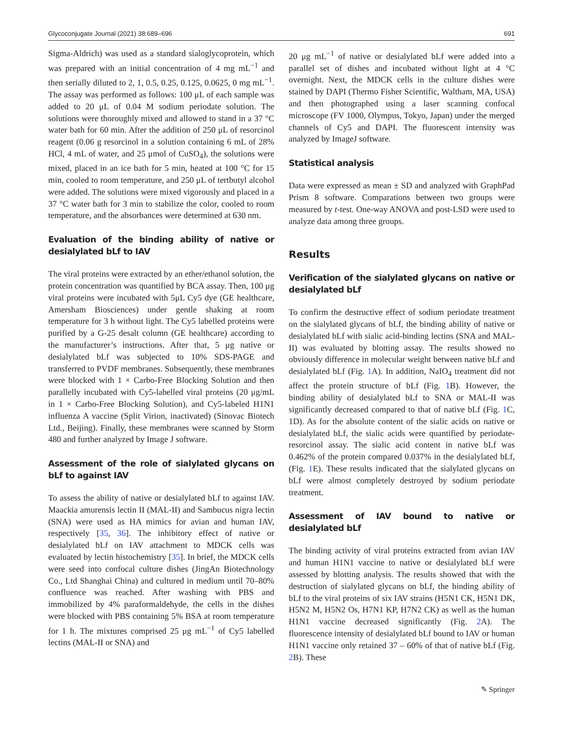Glycoconjugate Journal (2021) 38:689–696 691
Sigma-Aldrich) was used as a standard sialoglycoprotein, which was prepared with an initial concentration of 4 mg mL<sup>−1</sup> and then serially diluted to 2, 1, 0.5, 0.25, 0.125, 0.0625, 0 mg mL<sup>−1</sup>. The assay was performed as follows: 100 μL of each sample was added to 20 μL of 0.04 M sodium periodate solution. The solutions were thoroughly mixed and allowed to stand in a 37 °C water bath for 60 min. After the addition of 250 μL of resorcinol reagent (0.06 g resorcinol in a solution containing 6 mL of 28% HCl, 4 mL of water, and 25 μmol of CuSO<sub>4</sub>), the solutions were mixed, placed in an ice bath for 5 min, heated at 100 °C for 15 min, cooled to room temperature, and 250 μL of tertbutyl alcohol were added. The solutions were mixed vigorously and placed in a 37 °C water bath for 3 min to stabilize the color, cooled to room temperature, and the absorbances were determined at 630 nm.
Evaluation of the binding ability of native or desialylated bLf to IAV
The viral proteins were extracted by an ether/ethanol solution, the protein concentration was quantified by BCA assay. Then, 100 μg viral proteins were incubated with 5μL Cy5 dye (GE healthcare, Amersham Biosciences) under gentle shaking at room temperature for 3 h without light. The Cy5 labelled proteins were purified by a G-25 desalt column (GE healthcare) according to the manufacturer’s instructions. After that, 5 μg native or desialylated bLf was subjected to 10% SDS-PAGE and transferred to PVDF membranes. Subsequently, these membranes were blocked with 1 × Carbo-Free Blocking Solution and then parallelly incubated with Cy5-labelled viral proteins (20 μg/mL in 1 × Carbo-Free Blocking Solution), and Cy5-labeled H1N1 influenza A vaccine (Split Virion, inactivated) (Sinovac Biotech Ltd., Beijing). Finally, these membranes were scanned by Storm 480 and further analyzed by Image J software.
Assessment of the role of sialylated glycans on bLf to against IAV
To assess the ability of native or desialylated bLf to against IAV. Maackia amurensis lectin II (MAL-II) and Sambucus nigra lectin (SNA) were used as HA mimics for avian and human IAV, respectively [35, 36]. The inhibitory effect of native or desialylated bLf on IAV attachment to MDCK cells was evaluated by lectin histochemistry [35]. In brief, the MDCK cells were seed into confocal culture dishes (JingAn Biotechnology Co., Ltd Shanghai China) and cultured in medium until 70–80% confluence was reached. After washing with PBS and immobilized by 4% paraformaldehyde, the cells in the dishes were blocked with PBS containing 5% BSA at room temperature for 1 h. The mixtures comprised 25 μg mL<sup>−1</sup> of Cy5 labelled lectins (MAL-II or SNA) and
20 μg mL<sup>−1</sup> of native or desialylated bLf were added into a parallel set of dishes and incubated without light at 4 °C overnight. Next, the MDCK cells in the culture dishes were stained by DAPI (Thermo Fisher Scientific, Waltham, MA, USA) and then photographed using a laser scanning confocal microscope (FV 1000, Olympus, Tokyo, Japan) under the merged channels of Cy5 and DAPI. The fluorescent intensity was analyzed by ImageJ software.
Statistical analysis
Data were expressed as mean ± SD and analyzed with GraphPad Prism 8 software. Comparations between two groups were measured by t-test. One-way ANOVA and post-LSD were used to analyze data among three groups.
Results
Verification of the sialylated glycans on native or desialylated bLf
To confirm the destructive effect of sodium periodate treatment on the sialylated glycans of bLf, the binding ability of native or desialylated bLf with sialic acid-binding lectins (SNA and MAL-II) was evaluated by blotting assay. The results showed no obviously difference in molecular weight between native bLf and desialylated bLf (Fig. 1 A). In addition, NaIO<sub>4</sub> treatment did not affect the protein structure of bLf (Fig. 1 B). However, the binding ability of desialylated bLf to SNA or MAL-II was significantly decreased compared to that of native bLf (Fig. 1 C, 1D). As for the absolute content of the sialic acids on native or desialylated bLf, the sialic acids were quantified by periodate-resorcinol assay. The sialic acid content in native bLf was 0.462% of the protein compared 0.037% in the desialylated bLf, (Fig. 1 E). These results indicated that the sialylated glycans on bLf were almost completely destroyed by sodium periodate treatment.
Assessment of IAV bound to native or desialylated bLf
The binding activity of viral proteins extracted from avian IAV and human H1N1 vaccine to native or desialylated bLf were assessed by blotting analysis. The results showed that with the destruction of sialylated glycans on bLf, the binding ability of bLf to the viral proteins of six IAV strains (H5N1 CK, H5N1 DK, H5N2 M, H5N2 Os, H7N1 KP, H7N2 CK) as well as the human H1N1 vaccine decreased significantly (Fig. 2 A). The fluorescence intensity of desialylated bLf bound to IAV or human H1N1 vaccine only retained 37 – 60% of that of native bLf (Fig. 2 B). These
✎ Springer